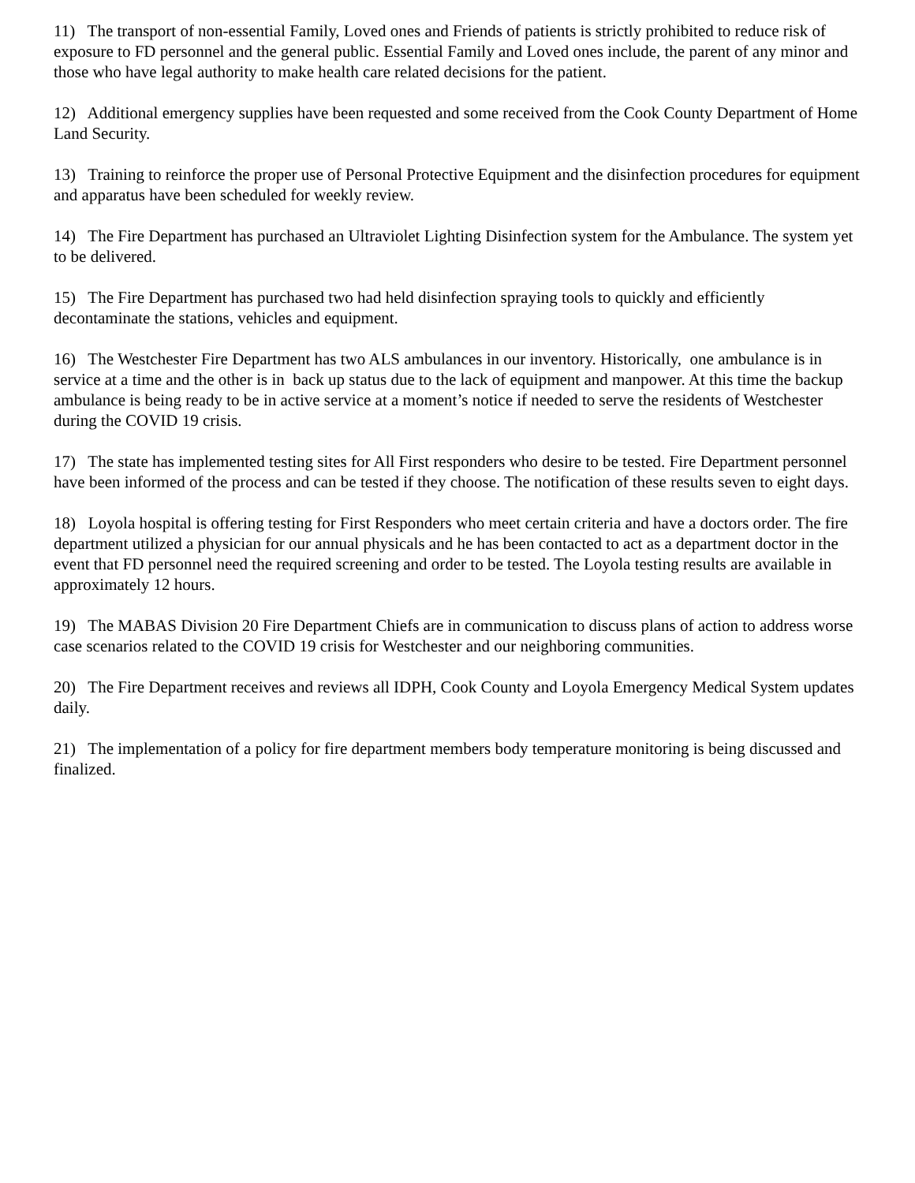11) The transport of non-essential Family, Loved ones and Friends of patients is strictly prohibited to reduce risk of exposure to FD personnel and the general public. Essential Family and Loved ones include, the parent of any minor and those who have legal authority to make health care related decisions for the patient.
12) Additional emergency supplies have been requested and some received from the Cook County Department of Home Land Security.
13) Training to reinforce the proper use of Personal Protective Equipment and the disinfection procedures for equipment and apparatus have been scheduled for weekly review.
14) The Fire Department has purchased an Ultraviolet Lighting Disinfection system for the Ambulance. The system yet to be delivered.
15) The Fire Department has purchased two had held disinfection spraying tools to quickly and efficiently decontaminate the stations, vehicles and equipment.
16) The Westchester Fire Department has two ALS ambulances in our inventory. Historically, one ambulance is in service at a time and the other is in back up status due to the lack of equipment and manpower. At this time the backup ambulance is being ready to be in active service at a moment’s notice if needed to serve the residents of Westchester during the COVID 19 crisis.
17) The state has implemented testing sites for All First responders who desire to be tested. Fire Department personnel have been informed of the process and can be tested if they choose. The notification of these results seven to eight days.
18) Loyola hospital is offering testing for First Responders who meet certain criteria and have a doctors order. The fire department utilized a physician for our annual physicals and he has been contacted to act as a department doctor in the event that FD personnel need the required screening and order to be tested. The Loyola testing results are available in approximately 12 hours.
19) The MABAS Division 20 Fire Department Chiefs are in communication to discuss plans of action to address worse case scenarios related to the COVID 19 crisis for Westchester and our neighboring communities.
20) The Fire Department receives and reviews all IDPH, Cook County and Loyola Emergency Medical System updates daily.
21) The implementation of a policy for fire department members body temperature monitoring is being discussed and finalized.